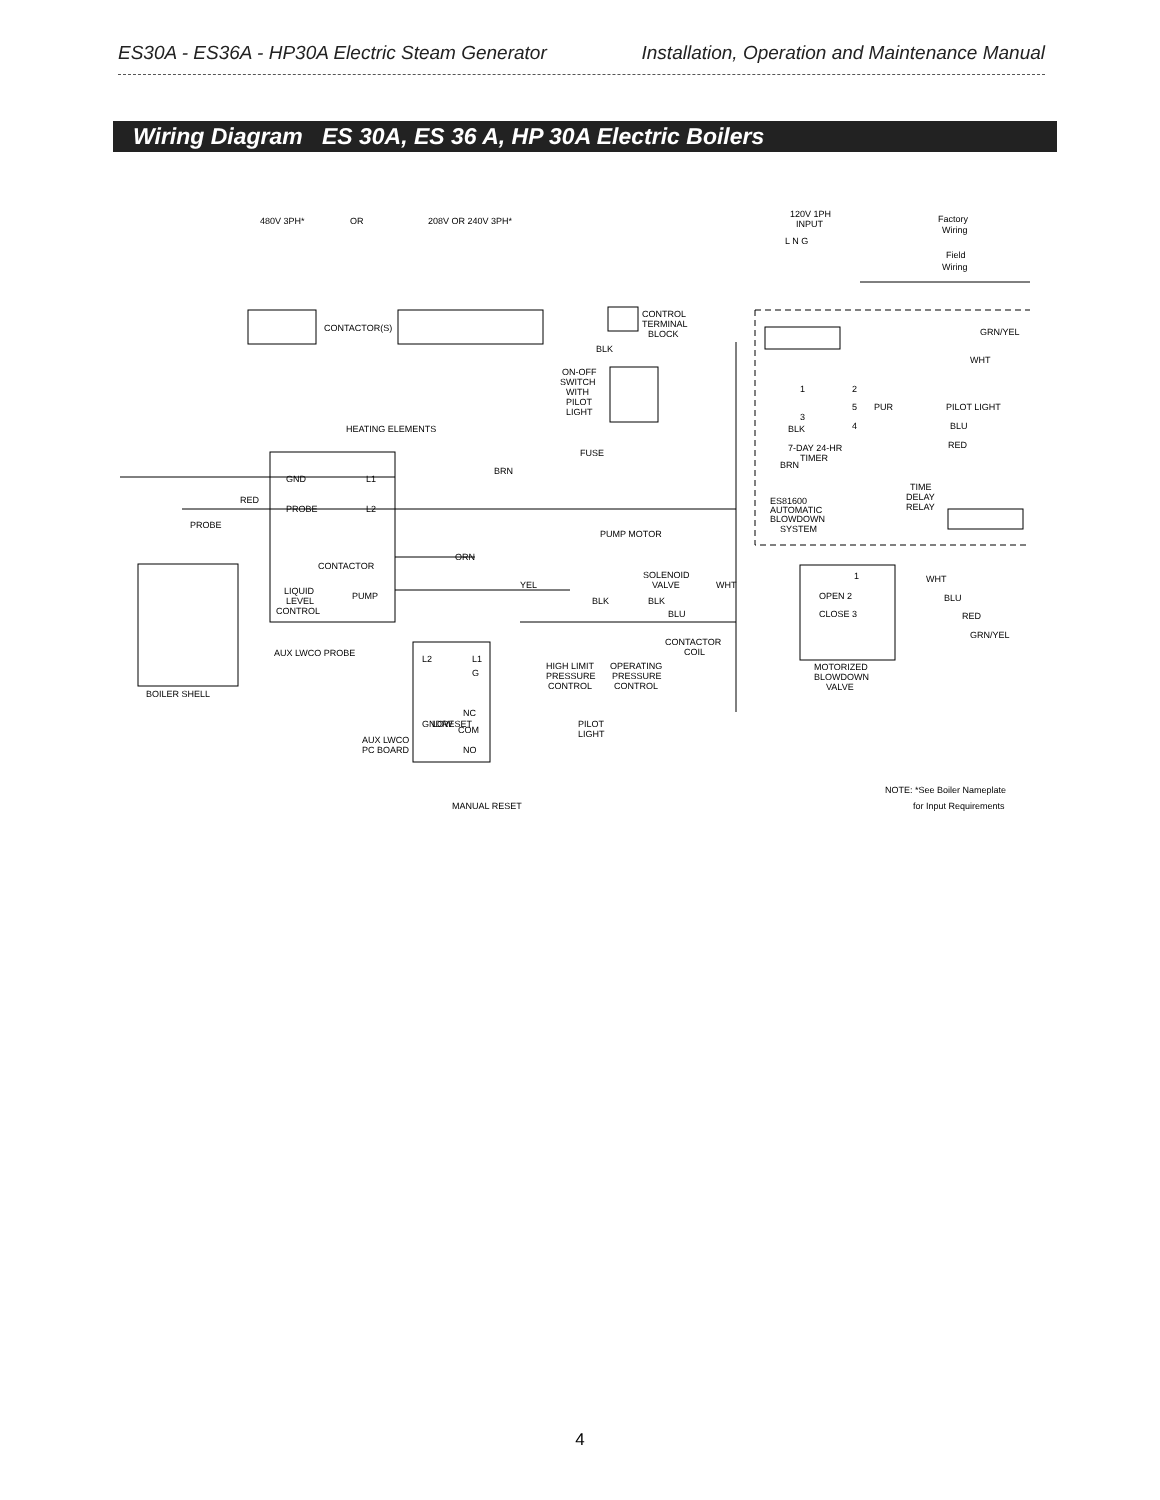ES30A - ES36A - HP30A Electric Steam Generator Installation, Operation and Maintenance Manual
Wiring Diagram ES 30A, ES 36 A, HP 30A Electric Boilers
480V 3PH*
OR
208V OR 240V 3PH*
120V 1PH
INPUT
L N G
Factory
Wiring
Field
Wiring
CONTACTOR(S)
CONTROL
TERMINAL
BLOCK
GRN/YEL
WHT
BLK
ON-OFF
SWITCH
WITH
PILOT
LIGHT
HEATING ELEMENTS
1
2
3
5
4
PUR
PILOT LIGHT
BLU
RED
BLK
7-DAY 24-HR
TIMER
BRN
FUSE
BRN
GND
L1
RED
PROBE
L2
ES81600
AUTOMATIC
BLOWDOWN
SYSTEM
TIME
DELAY
RELAY
PROBE
PUMP MOTOR
CONTACTOR
ORN
SOLENOID
VALVE
YEL
WHT
WHT
1
OPEN 2
BLU
LIQUID
LEVEL
CONTROL
PUMP
BLK
BLK
BLU
CLOSE 3
RED
GRN/YEL
CONTACTOR
COIL
AUX LWCO PROBE
L2
L1
G
HIGH LIMIT
PRESSURE
CONTROL
OPERATING
PRESSURE
CONTROL
MOTORIZED
BLOWDOWN
VALVE
BOILER SHELL
NC
COM
NO
PILOT
LIGHT
AUX LWCO
PC BOARD
GND
LOW
RESET
NOTE: *See Boiler Nameplate
for Input Requirements
MANUAL RESET
4